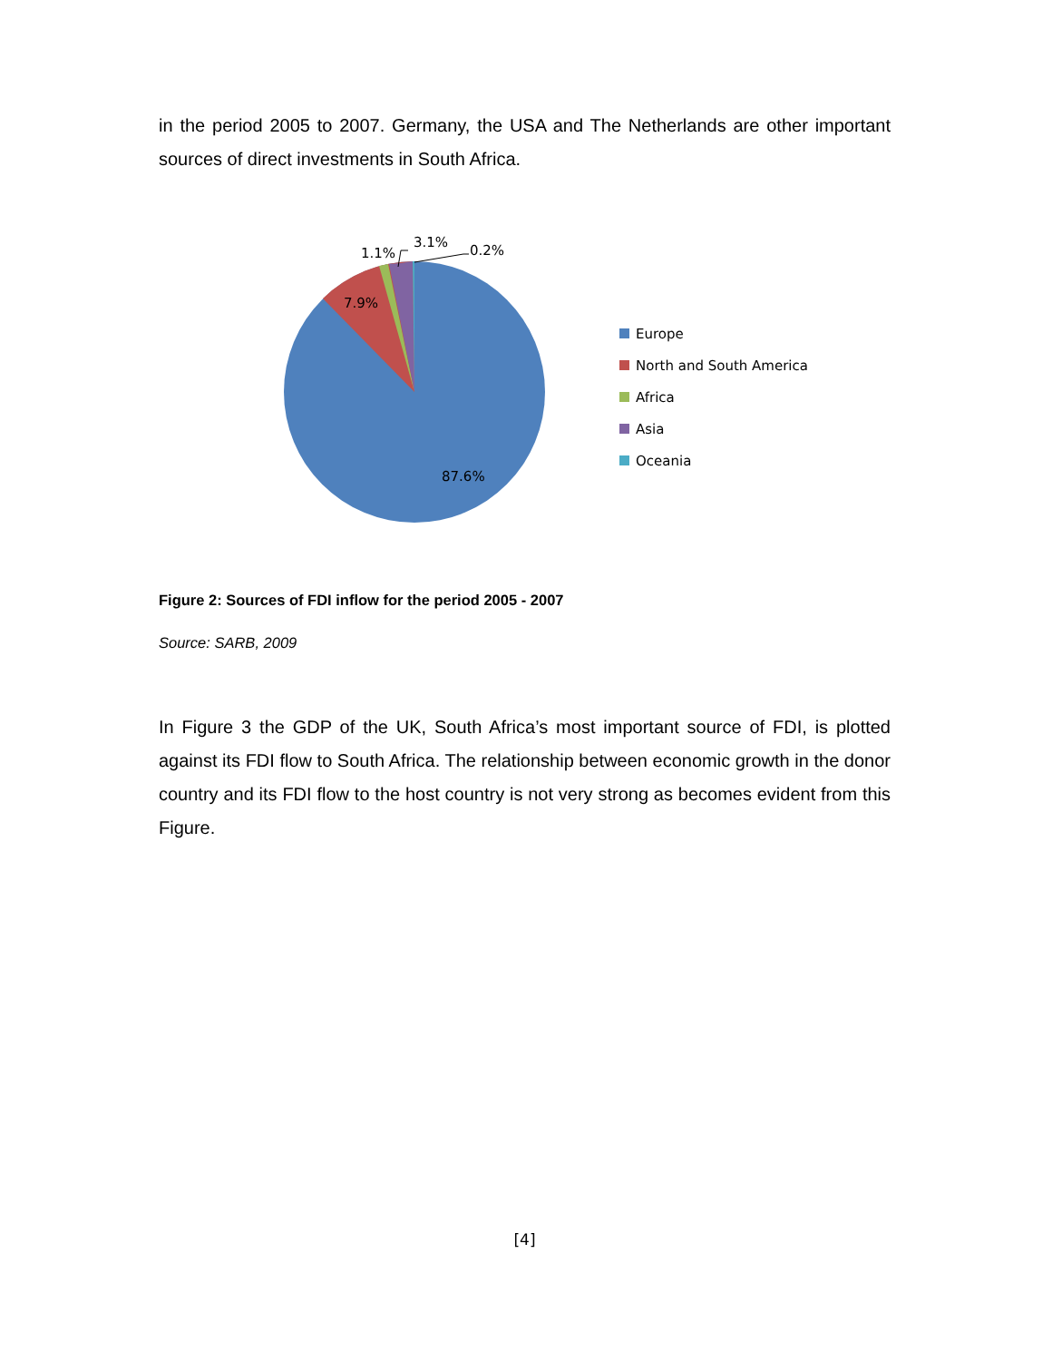in the period 2005 to 2007. Germany, the USA and The Netherlands are other important sources of direct investments in South Africa.
87.6%
7.9%
1.1%
3.1%
0.2%
Europe
North and South America
Africa
Asia
Oceania
Figure 2: Sources of FDI inflow for the period 2005 - 2007
Source: SARB, 2009
In Figure 3 the GDP of the UK, South Africa’s most important source of FDI, is plotted against its FDI flow to South Africa. The relationship between economic growth in the donor country and its FDI flow to the host country is not very strong as becomes evident from this Figure.
[4]